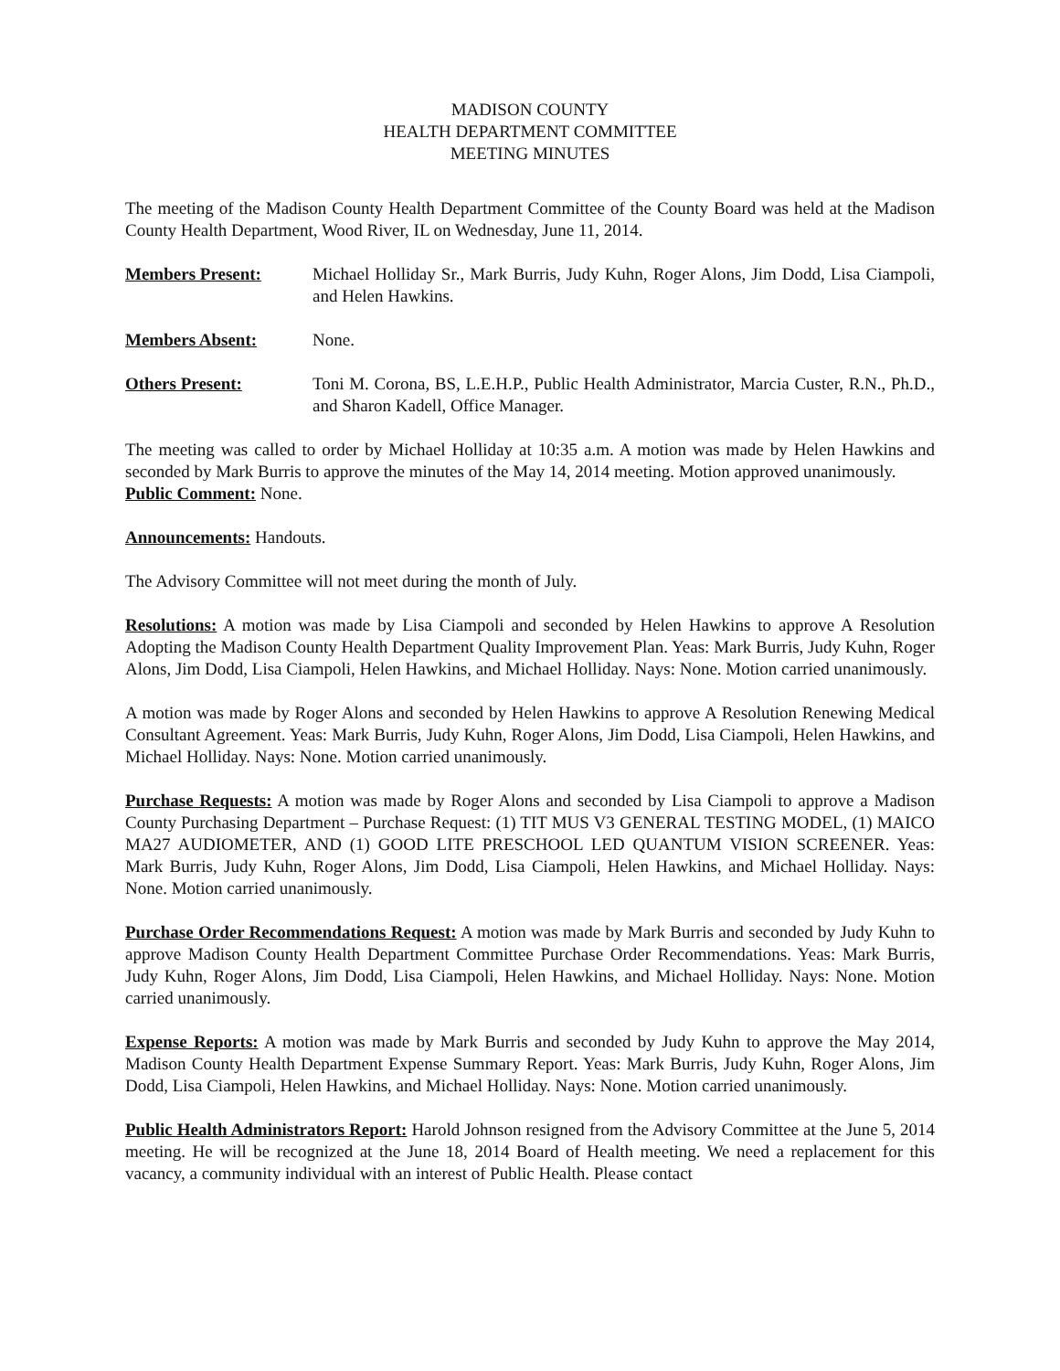MADISON COUNTY
HEALTH DEPARTMENT COMMITTEE
MEETING MINUTES
The meeting of the Madison County Health Department Committee of the County Board was held at the Madison County Health Department, Wood River, IL on Wednesday, June 11, 2014.
Members Present: Michael Holliday Sr., Mark Burris, Judy Kuhn, Roger Alons, Jim Dodd, Lisa Ciampoli, and Helen Hawkins.
Members Absent: None.
Others Present: Toni M. Corona, BS, L.E.H.P., Public Health Administrator, Marcia Custer, R.N., Ph.D., and Sharon Kadell, Office Manager.
The meeting was called to order by Michael Holliday at 10:35 a.m. A motion was made by Helen Hawkins and seconded by Mark Burris to approve the minutes of the May 14, 2014 meeting. Motion approved unanimously.
Public Comment: None.
Announcements: Handouts.
The Advisory Committee will not meet during the month of July.
Resolutions: A motion was made by Lisa Ciampoli and seconded by Helen Hawkins to approve A Resolution Adopting the Madison County Health Department Quality Improvement Plan. Yeas: Mark Burris, Judy Kuhn, Roger Alons, Jim Dodd, Lisa Ciampoli, Helen Hawkins, and Michael Holliday. Nays: None. Motion carried unanimously.
A motion was made by Roger Alons and seconded by Helen Hawkins to approve A Resolution Renewing Medical Consultant Agreement. Yeas: Mark Burris, Judy Kuhn, Roger Alons, Jim Dodd, Lisa Ciampoli, Helen Hawkins, and Michael Holliday. Nays: None. Motion carried unanimously.
Purchase Requests: A motion was made by Roger Alons and seconded by Lisa Ciampoli to approve a Madison County Purchasing Department – Purchase Request: (1) TIT MUS V3 GENERAL TESTING MODEL, (1) MAICO MA27 AUDIOMETER, AND (1) GOOD LITE PRESCHOOL LED QUANTUM VISION SCREENER. Yeas: Mark Burris, Judy Kuhn, Roger Alons, Jim Dodd, Lisa Ciampoli, Helen Hawkins, and Michael Holliday. Nays: None. Motion carried unanimously.
Purchase Order Recommendations Request: A motion was made by Mark Burris and seconded by Judy Kuhn to approve Madison County Health Department Committee Purchase Order Recommendations. Yeas: Mark Burris, Judy Kuhn, Roger Alons, Jim Dodd, Lisa Ciampoli, Helen Hawkins, and Michael Holliday. Nays: None. Motion carried unanimously.
Expense Reports: A motion was made by Mark Burris and seconded by Judy Kuhn to approve the May 2014, Madison County Health Department Expense Summary Report. Yeas: Mark Burris, Judy Kuhn, Roger Alons, Jim Dodd, Lisa Ciampoli, Helen Hawkins, and Michael Holliday. Nays: None. Motion carried unanimously.
Public Health Administrators Report: Harold Johnson resigned from the Advisory Committee at the June 5, 2014 meeting. He will be recognized at the June 18, 2014 Board of Health meeting. We need a replacement for this vacancy, a community individual with an interest of Public Health. Please contact